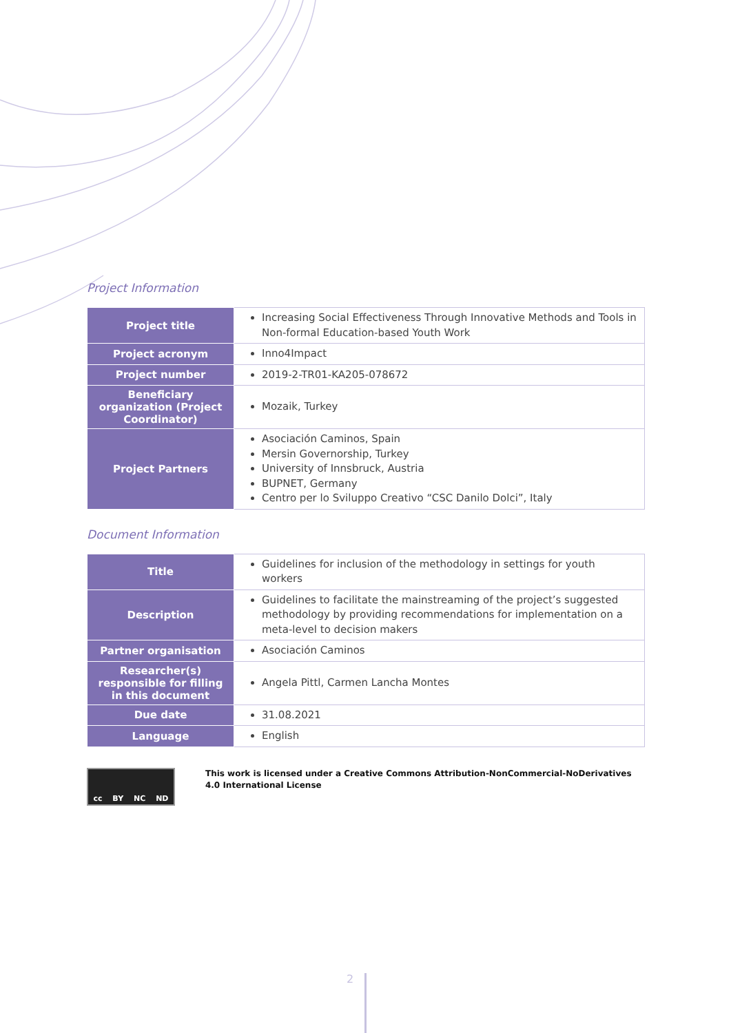Project Information
| Project title | Increasing Social Effectiveness Through Innovative Methods and Tools in Non-formal Education-based Youth Work |
| Project acronym | Inno4Impact |
| Project number | 2019-2-TR01-KA205-078672 |
| Beneficiary organization (Project Coordinator) | Mozaik, Turkey |
| Project Partners | Asociación Caminos, Spain Mersin Governorship, Turkey University of Innsbruck, Austria BUPNET, Germany Centro per lo Sviluppo Creativo “CSC Danilo Dolci”, Italy |
Document Information
| Title | Guidelines for inclusion of the methodology in settings for youth workers |
| Description | Guidelines to facilitate the mainstreaming of the project’s suggested methodology by providing recommendations for implementation on a meta-level to decision makers |
| Partner organisation | Asociación Caminos |
| Researcher(s) responsible for filling in this document | Angela Pittl, Carmen Lancha Montes |
| Due date | 31.08.2021 |
| Language | English |
cc BY NC ND
This work is licensed under a Creative Commons Attribution-NonCommercial-NoDerivatives 4.0 International License
2